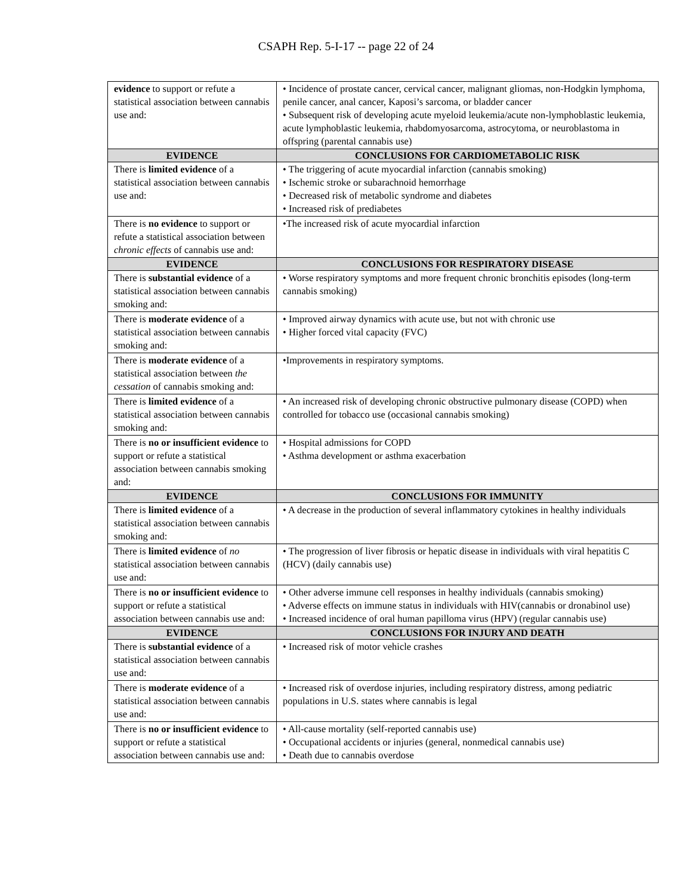CSAPH Rep. 5-I-17 -- page 22 of 24
| evidence to support or refute a statistical association between cannabis use and: | • Incidence of prostate cancer, cervical cancer, malignant gliomas, non-Hodgkin lymphoma, penile cancer, anal cancer, Kaposi’s sarcoma, or bladder cancer • Subsequent risk of developing acute myeloid leukemia/acute non-lymphoblastic leukemia, acute lymphoblastic leukemia, rhabdomyosarcoma, astrocytoma, or neuroblastoma in offspring (parental cannabis use) |
| EVIDENCE | CONCLUSIONS FOR CARDIOMETABOLIC RISK |
| There is limited evidence of a statistical association between cannabis use and: | • The triggering of acute myocardial infarction (cannabis smoking) • Ischemic stroke or subarachnoid hemorrhage • Decreased risk of metabolic syndrome and diabetes • Increased risk of prediabetes |
| There is no evidence to support or refute a statistical association between chronic effects of cannabis use and: | •The increased risk of acute myocardial infarction |
| EVIDENCE | CONCLUSIONS FOR RESPIRATORY DISEASE |
| There is substantial evidence of a statistical association between cannabis smoking and: | • Worse respiratory symptoms and more frequent chronic bronchitis episodes (long-term cannabis smoking) |
| There is moderate evidence of a statistical association between cannabis smoking and: | • Improved airway dynamics with acute use, but not with chronic use • Higher forced vital capacity (FVC) |
| There is moderate evidence of a statistical association between the cessation of cannabis smoking and: | •Improvements in respiratory symptoms. |
| There is limited evidence of a statistical association between cannabis smoking and: | • An increased risk of developing chronic obstructive pulmonary disease (COPD) when controlled for tobacco use (occasional cannabis smoking) |
| There is no or insufficient evidence to support or refute a statistical association between cannabis smoking and: | • Hospital admissions for COPD • Asthma development or asthma exacerbation |
| EVIDENCE | CONCLUSIONS FOR IMMUNITY |
| There is limited evidence of a statistical association between cannabis smoking and: | • A decrease in the production of several inflammatory cytokines in healthy individuals |
| There is limited evidence of no statistical association between cannabis use and: | • The progression of liver fibrosis or hepatic disease in individuals with viral hepatitis C (HCV) (daily cannabis use) |
| There is no or insufficient evidence to support or refute a statistical association between cannabis use and: | • Other adverse immune cell responses in healthy individuals (cannabis smoking) • Adverse effects on immune status in individuals with HIV(cannabis or dronabinol use) • Increased incidence of oral human papilloma virus (HPV) (regular cannabis use) |
| EVIDENCE | CONCLUSIONS FOR INJURY AND DEATH |
| There is substantial evidence of a statistical association between cannabis use and: | • Increased risk of motor vehicle crashes |
| There is moderate evidence of a statistical association between cannabis use and: | • Increased risk of overdose injuries, including respiratory distress, among pediatric populations in U.S. states where cannabis is legal |
| There is no or insufficient evidence to support or refute a statistical association between cannabis use and: | • All-cause mortality (self-reported cannabis use) • Occupational accidents or injuries (general, nonmedical cannabis use) • Death due to cannabis overdose |